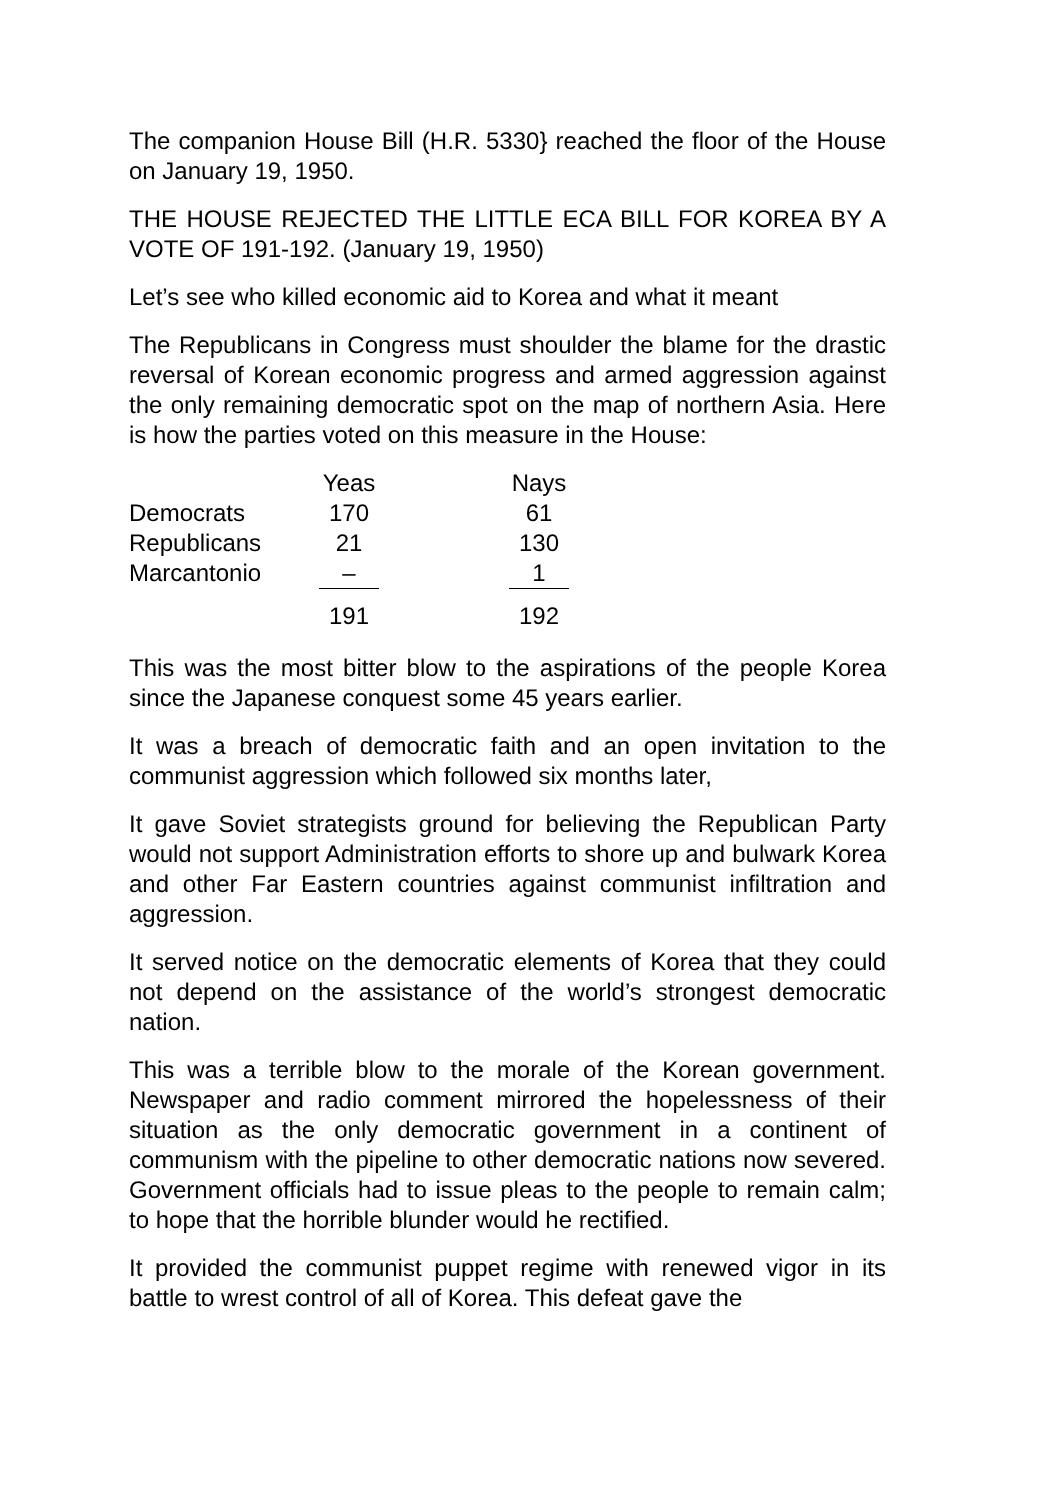The companion House Bill (H.R. 5330} reached the floor of the House on January 19, 1950.
THE HOUSE REJECTED THE LITTLE ECA BILL FOR KOREA BY A VOTE OF 191-192. (January 19, 1950)
Let’s see who killed economic aid to Korea and what it meant
The Republicans in Congress must shoulder the blame for the drastic reversal of Korean economic progress and armed aggression against the only remaining democratic spot on the map of northern Asia. Here is how the parties voted on this measure in the House:
| | Yeas | | Nays |
| --- | --- | --- | --- |
| Democrats | 170 | | 61 |
| Republicans | 21 | | 130 |
| Marcantonio | – | | 1 |
| | 191 | | 192 |
This was the most bitter blow to the aspirations of the people Korea since the Japanese conquest some 45 years earlier.
It was a breach of democratic faith and an open invitation to the communist aggression which followed six months later,
It gave Soviet strategists ground for believing the Republican Party would not support Administration efforts to shore up and bulwark Korea and other Far Eastern countries against communist infiltration and aggression.
It served notice on the democratic elements of Korea that they could not depend on the assistance of the world’s strongest democratic nation.
This was a terrible blow to the morale of the Korean government. Newspaper and radio comment mirrored the hopelessness of their situation as the only democratic government in a continent of communism with the pipeline to other democratic nations now severed. Government officials had to issue pleas to the people to remain calm; to hope that the horrible blunder would he rectified.
It provided the communist puppet regime with renewed vigor in its battle to wrest control of all of Korea. This defeat gave the